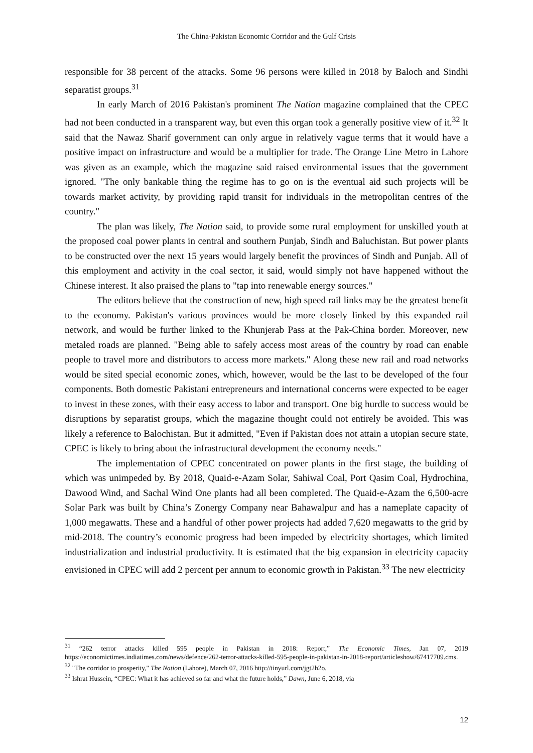The China-Pakistan Economic Corridor and the Gulf Crisis
responsible for 38 percent of the attacks. Some 96 persons were killed in 2018 by Baloch and Sindhi separatist groups.<sup>31</sup>
In early March of 2016 Pakistan's prominent The Nation magazine complained that the CPEC had not been conducted in a transparent way, but even this organ took a generally positive view of it.<sup>32</sup> It said that the Nawaz Sharif government can only argue in relatively vague terms that it would have a positive impact on infrastructure and would be a multiplier for trade. The Orange Line Metro in Lahore was given as an example, which the magazine said raised environmental issues that the government ignored. "The only bankable thing the regime has to go on is the eventual aid such projects will be towards market activity, by providing rapid transit for individuals in the metropolitan centres of the country."
The plan was likely, The Nation said, to provide some rural employment for unskilled youth at the proposed coal power plants in central and southern Punjab, Sindh and Baluchistan. But power plants to be constructed over the next 15 years would largely benefit the provinces of Sindh and Punjab. All of this employment and activity in the coal sector, it said, would simply not have happened without the Chinese interest. It also praised the plans to "tap into renewable energy sources."
The editors believe that the construction of new, high speed rail links may be the greatest benefit to the economy. Pakistan's various provinces would be more closely linked by this expanded rail network, and would be further linked to the Khunjerab Pass at the Pak-China border. Moreover, new metaled roads are planned. "Being able to safely access most areas of the country by road can enable people to travel more and distributors to access more markets." Along these new rail and road networks would be sited special economic zones, which, however, would be the last to be developed of the four components. Both domestic Pakistani entrepreneurs and international concerns were expected to be eager to invest in these zones, with their easy access to labor and transport. One big hurdle to success would be disruptions by separatist groups, which the magazine thought could not entirely be avoided. This was likely a reference to Balochistan. But it admitted, "Even if Pakistan does not attain a utopian secure state, CPEC is likely to bring about the infrastructural development the economy needs."
The implementation of CPEC concentrated on power plants in the first stage, the building of which was unimpeded by. By 2018, Quaid-e-Azam Solar, Sahiwal Coal, Port Qasim Coal, Hydrochina, Dawood Wind, and Sachal Wind One plants had all been completed. The Quaid-e-Azam the 6,500-acre Solar Park was built by China’s Zonergy Company near Bahawalpur and has a nameplate capacity of 1,000 megawatts. These and a handful of other power projects had added 7,620 megawatts to the grid by mid-2018. The country’s economic progress had been impeded by electricity shortages, which limited industrialization and industrial productivity. It is estimated that the big expansion in electricity capacity envisioned in CPEC will add 2 percent per annum to economic growth in Pakistan.<sup>33</sup> The new electricity
<sup>31</sup> “262 terror attacks killed 595 people in Pakistan in 2018: Report,” The Economic Times, Jan 07, 2019 https://economictimes.indiatimes.com/news/defence/262-terror-attacks-killed-595-people-in-pakistan-in-2018-report/articleshow/67417709.cms.
<sup>32</sup> "The corridor to prosperity," The Nation (Lahore), March 07, 2016 http://tinyurl.com/jgt2h2o.
<sup>33</sup> Ishrat Hussein, “CPEC: What it has achieved so far and what the future holds,” Dawn, June 6, 2018, via
12